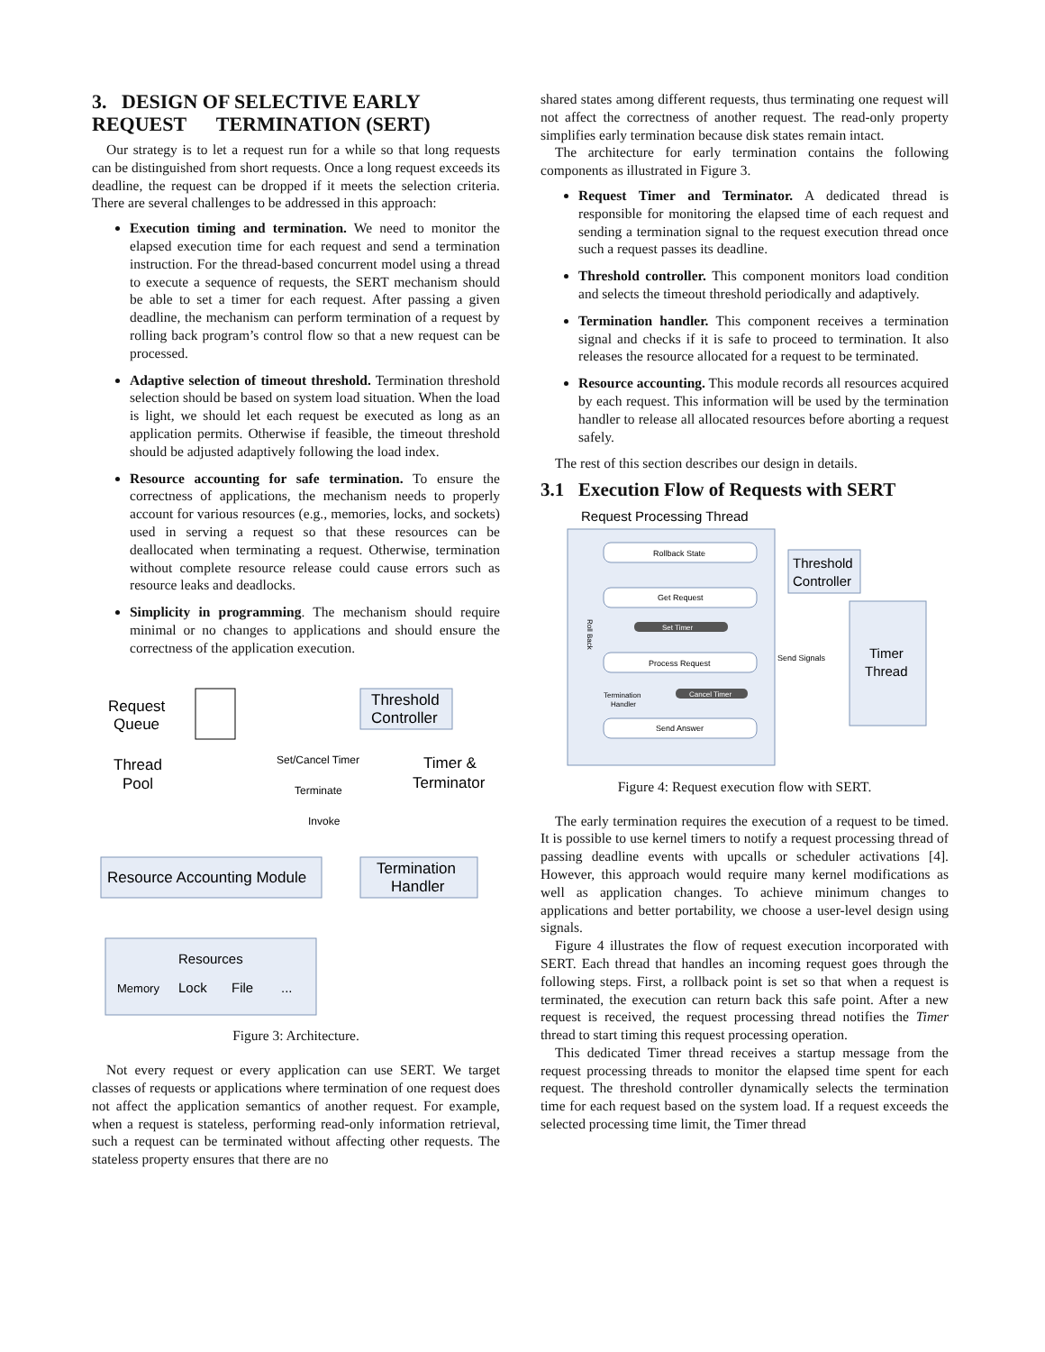3. DESIGN OF SELECTIVE EARLY REQUEST TERMINATION (SERT)
Our strategy is to let a request run for a while so that long requests can be distinguished from short requests. Once a long request exceeds its deadline, the request can be dropped if it meets the selection criteria. There are several challenges to be addressed in this approach:
Execution timing and termination. We need to monitor the elapsed execution time for each request and send a termination instruction. For the thread-based concurrent model using a thread to execute a sequence of requests, the SERT mechanism should be able to set a timer for each request. After passing a given deadline, the mechanism can perform termination of a request by rolling back program’s control flow so that a new request can be processed.
Adaptive selection of timeout threshold. Termination threshold selection should be based on system load situation. When the load is light, we should let each request be executed as long as an application permits. Otherwise if feasible, the timeout threshold should be adjusted adaptively following the load index.
Resource accounting for safe termination. To ensure the correctness of applications, the mechanism needs to properly account for various resources (e.g., memories, locks, and sockets) used in serving a request so that these resources can be deallocated when terminating a request. Otherwise, termination without complete resource release could cause errors such as resource leaks and deadlocks.
Simplicity in programming. The mechanism should require minimal or no changes to applications and should ensure the correctness of the application execution.
Request
Queue
Thread
Pool
Threshold
Controller
Set/Cancel Timer
Terminate
Timer &
Terminator
Invoke
Resource Accounting Module
Termination
Handler
Resources
Memory
Lock
File
...
Figure 3: Architecture.
Not every request or every application can use SERT. We target classes of requests or applications where termination of one request does not affect the application semantics of another request. For example, when a request is stateless, performing read-only information retrieval, such a request can be terminated without affecting other requests. The stateless property ensures that there are no
shared states among different requests, thus terminating one request will not affect the correctness of another request. The read-only property simplifies early termination because disk states remain intact.
The architecture for early termination contains the following components as illustrated in Figure 3.
Request Timer and Terminator. A dedicated thread is responsible for monitoring the elapsed time of each request and sending a termination signal to the request execution thread once such a request passes its deadline.
Threshold controller. This component monitors load condition and selects the timeout threshold periodically and adaptively.
Termination handler. This component receives a termination signal and checks if it is safe to proceed to termination. It also releases the resource allocated for a request to be terminated.
Resource accounting. This module records all resources acquired by each request. This information will be used by the termination handler to release all allocated resources before aborting a request safely.
The rest of this section describes our design in details.
3.1 Execution Flow of Requests with SERT
Request Processing Thread
Rollback State
Get Request
Set Timer
Process Request
Roll Back
Termination
Handler
Cancel Timer
Send Answer
Threshold
Controller
Send Signals
Timer
Thread
Figure 4: Request execution flow with SERT.
The early termination requires the execution of a request to be timed. It is possible to use kernel timers to notify a request processing thread of passing deadline events with upcalls or scheduler activations [4]. However, this approach would require many kernel modifications as well as application changes. To achieve minimum changes to applications and better portability, we choose a user-level design using signals.
Figure 4 illustrates the flow of request execution incorporated with SERT. Each thread that handles an incoming request goes through the following steps. First, a rollback point is set so that when a request is terminated, the execution can return back this safe point. After a new request is received, the request processing thread notifies the Timer thread to start timing this request processing operation.
This dedicated Timer thread receives a startup message from the request processing threads to monitor the elapsed time spent for each request. The threshold controller dynamically selects the termination time for each request based on the system load. If a request exceeds the selected processing time limit, the Timer thread